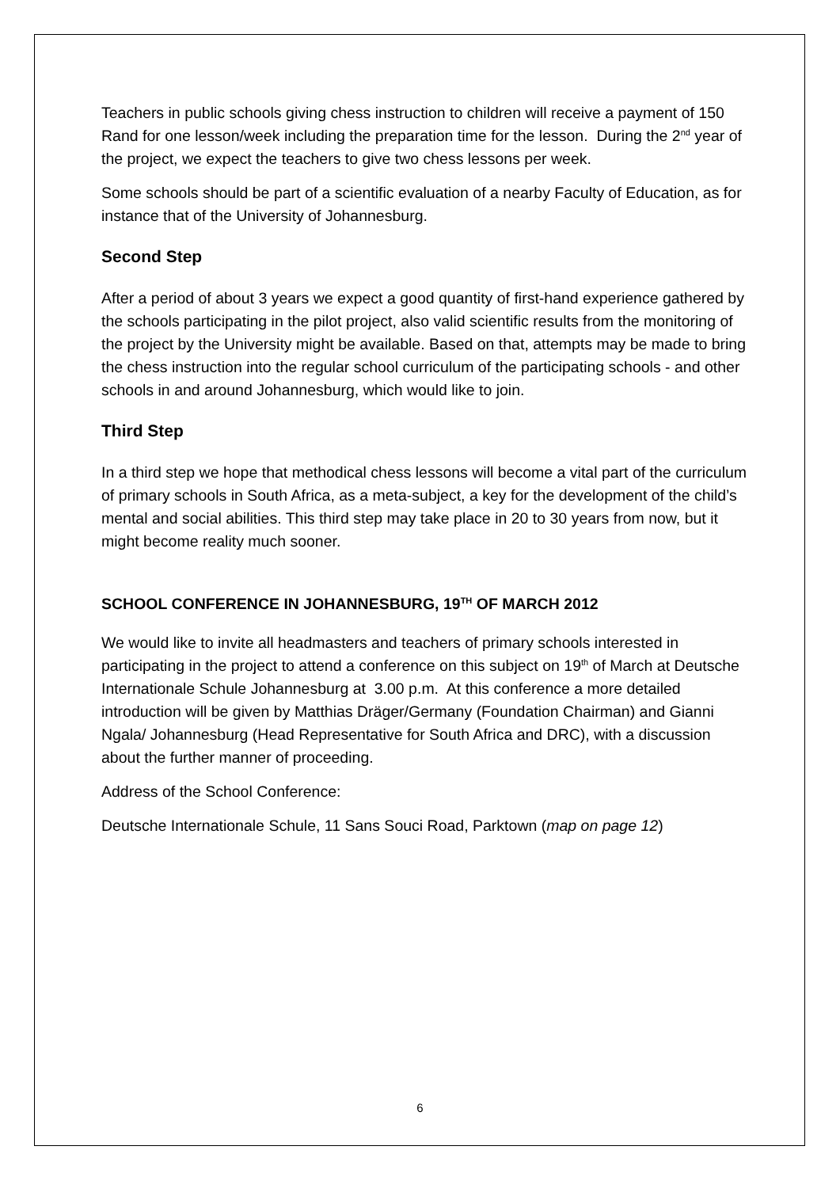Teachers in public schools giving chess instruction to children will receive a payment of 150 Rand for one lesson/week including the preparation time for the lesson. During the 2<sup>nd</sup> year of the project, we expect the teachers to give two chess lessons per week.
Some schools should be part of a scientific evaluation of a nearby Faculty of Education, as for instance that of the University of Johannesburg.
Second Step
After a period of about 3 years we expect a good quantity of first-hand experience gathered by the schools participating in the pilot project, also valid scientific results from the monitoring of the project by the University might be available. Based on that, attempts may be made to bring the chess instruction into the regular school curriculum of the participating schools - and other schools in and around Johannesburg, which would like to join.
Third Step
In a third step we hope that methodical chess lessons will become a vital part of the curriculum of primary schools in South Africa, as a meta-subject, a key for the development of the child’s mental and social abilities. This third step may take place in 20 to 30 years from now, but it might become reality much sooner.
SCHOOL CONFERENCE IN JOHANNESBURG, 19<sup>TH</sup> OF MARCH 2012
We would like to invite all headmasters and teachers of primary schools interested in participating in the project to attend a conference on this subject on 19<sup>th</sup> of March at Deutsche Internationale Schule Johannesburg at 3.00 p.m. At this conference a more detailed introduction will be given by Matthias Dräger/Germany (Foundation Chairman) and Gianni Ngala/ Johannesburg (Head Representative for South Africa and DRC), with a discussion about the further manner of proceeding.
Address of the School Conference:
Deutsche Internationale Schule, 11 Sans Souci Road, Parktown (map on page 12)
6